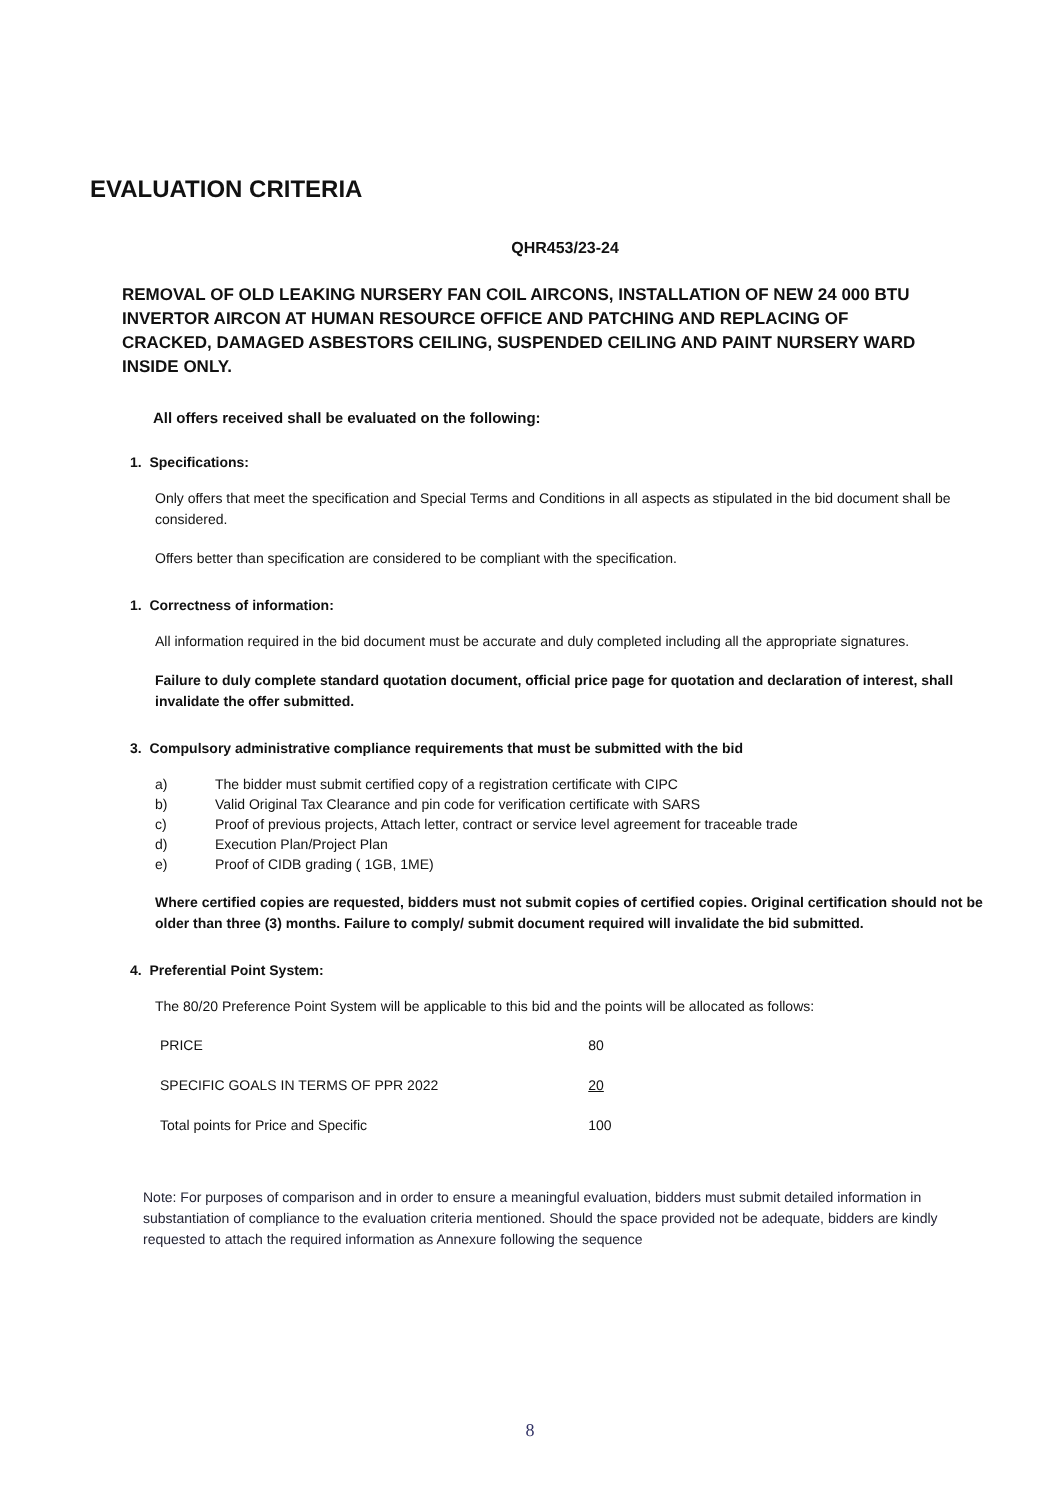EVALUATION CRITERIA
QHR453/23-24
REMOVAL OF OLD LEAKING NURSERY FAN COIL AIRCONS, INSTALLATION OF NEW 24 000 BTU INVERTOR AIRCON AT HUMAN RESOURCE OFFICE AND PATCHING AND REPLACING OF CRACKED, DAMAGED ASBESTORS CEILING, SUSPENDED CEILING AND PAINT NURSERY WARD INSIDE ONLY.
All offers received shall be evaluated on the following:
1. Specifications:
Only offers that meet the specification and Special Terms and Conditions in all aspects as stipulated in the bid document shall be considered.
Offers better than specification are considered to be compliant with the specification.
1. Correctness of information:
All information required in the bid document must be accurate and duly completed including all the appropriate signatures.
Failure to duly complete standard quotation document, official price page for quotation and declaration of interest, shall invalidate the offer submitted.
3. Compulsory administrative compliance requirements that must be submitted with the bid
a) The bidder must submit certified copy of a registration certificate with CIPC
b) Valid Original Tax Clearance and pin code for verification certificate with SARS
c) Proof of previous projects, Attach letter, contract or service level agreement for traceable trade
d) Execution Plan/Project Plan
e) Proof of CIDB grading ( 1GB, 1ME)
Where certified copies are requested, bidders must not submit copies of certified copies. Original certification should not be older than three (3) months. Failure to comply/ submit document required will invalidate the bid submitted.
4. Preferential Point System:
The 80/20 Preference Point System will be applicable to this bid and the points will be allocated as follows:
| PRICE | 80 |
| SPECIFIC GOALS IN TERMS OF PPR 2022 | 20 |
| Total points for Price and Specific | 100 |
Note: For purposes of comparison and in order to ensure a meaningful evaluation, bidders must submit detailed information in substantiation of compliance to the evaluation criteria mentioned. Should the space provided not be adequate, bidders are kindly requested to attach the required information as Annexure following the sequence
8